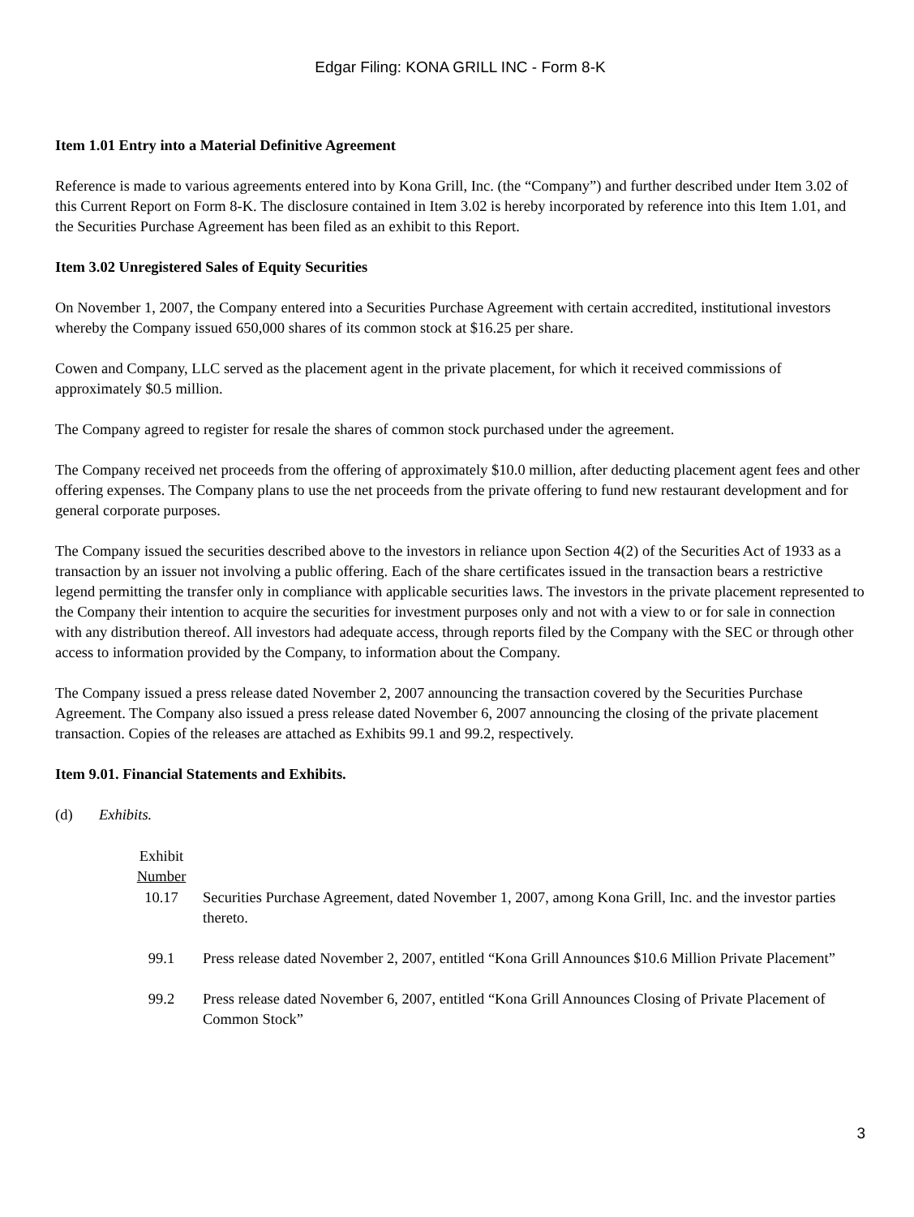Edgar Filing: KONA GRILL INC - Form 8-K
Item 1.01 Entry into a Material Definitive Agreement
Reference is made to various agreements entered into by Kona Grill, Inc. (the “Company”) and further described under Item 3.02 of this Current Report on Form 8-K. The disclosure contained in Item 3.02 is hereby incorporated by reference into this Item 1.01, and the Securities Purchase Agreement has been filed as an exhibit to this Report.
Item 3.02 Unregistered Sales of Equity Securities
On November 1, 2007, the Company entered into a Securities Purchase Agreement with certain accredited, institutional investors whereby the Company issued 650,000 shares of its common stock at $16.25 per share.
Cowen and Company, LLC served as the placement agent in the private placement, for which it received commissions of approximately $0.5 million.
The Company agreed to register for resale the shares of common stock purchased under the agreement.
The Company received net proceeds from the offering of approximately $10.0 million, after deducting placement agent fees and other offering expenses. The Company plans to use the net proceeds from the private offering to fund new restaurant development and for general corporate purposes.
The Company issued the securities described above to the investors in reliance upon Section 4(2) of the Securities Act of 1933 as a transaction by an issuer not involving a public offering. Each of the share certificates issued in the transaction bears a restrictive legend permitting the transfer only in compliance with applicable securities laws. The investors in the private placement represented to the Company their intention to acquire the securities for investment purposes only and not with a view to or for sale in connection with any distribution thereof. All investors had adequate access, through reports filed by the Company with the SEC or through other access to information provided by the Company, to information about the Company.
The Company issued a press release dated November 2, 2007 announcing the transaction covered by the Securities Purchase Agreement. The Company also issued a press release dated November 6, 2007 announcing the closing of the private placement transaction. Copies of the releases are attached as Exhibits 99.1 and 99.2, respectively.
Item 9.01. Financial Statements and Exhibits.
(d) Exhibits.
| Exhibit Number | |
| --- | --- |
| 10.17 | Securities Purchase Agreement, dated November 1, 2007, among Kona Grill, Inc. and the investor parties thereto. |
| 99.1 | Press release dated November 2, 2007, entitled “Kona Grill Announces $10.6 Million Private Placement” |
| 99.2 | Press release dated November 6, 2007, entitled “Kona Grill Announces Closing of Private Placement of Common Stock” |
3